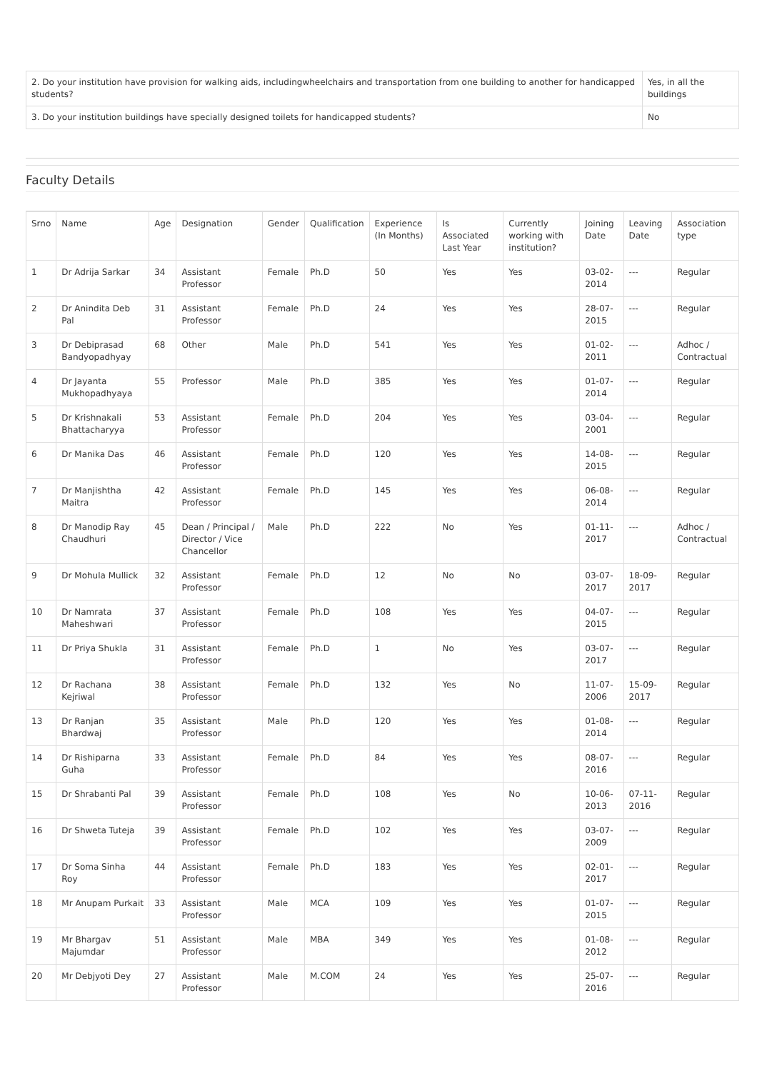| 2. Do your institution have provision for walking aids, includingwheelchairs and transportation from one building to another for handicapped students? | Yes, in all the buildings |
| 3. Do your institution buildings have specially designed toilets for handicapped students? | No |
Faculty Details
| Srno | Name | Age | Designation | Gender | Qualification | Experience (In Months) | Is Associated Last Year | Currently working with institution? | Joining Date | Leaving Date | Association type |
| --- | --- | --- | --- | --- | --- | --- | --- | --- | --- | --- | --- |
| 1 | Dr Adrija Sarkar | 34 | Assistant Professor | Female | Ph.D | 50 | Yes | Yes | 03-02-2014 | --- | Regular |
| 2 | Dr Anindita Deb Pal | 31 | Assistant Professor | Female | Ph.D | 24 | Yes | Yes | 28-07-2015 | --- | Regular |
| 3 | Dr Debiprasad Bandyopadhyay | 68 | Other | Male | Ph.D | 541 | Yes | Yes | 01-02-2011 | --- | Adhoc / Contractual |
| 4 | Dr Jayanta Mukhopadhyaya | 55 | Professor | Male | Ph.D | 385 | Yes | Yes | 01-07-2014 | --- | Regular |
| 5 | Dr Krishnakali Bhattacharyya | 53 | Assistant Professor | Female | Ph.D | 204 | Yes | Yes | 03-04-2001 | --- | Regular |
| 6 | Dr Manika Das | 46 | Assistant Professor | Female | Ph.D | 120 | Yes | Yes | 14-08-2015 | --- | Regular |
| 7 | Dr Manjishtha Maitra | 42 | Assistant Professor | Female | Ph.D | 145 | Yes | Yes | 06-08-2014 | --- | Regular |
| 8 | Dr Manodip Ray Chaudhuri | 45 | Dean / Principal / Director / Vice Chancellor | Male | Ph.D | 222 | No | Yes | 01-11-2017 | --- | Adhoc / Contractual |
| 9 | Dr Mohula Mullick | 32 | Assistant Professor | Female | Ph.D | 12 | No | No | 03-07-2017 | 18-09-2017 | Regular |
| 10 | Dr Namrata Maheshwari | 37 | Assistant Professor | Female | Ph.D | 108 | Yes | Yes | 04-07-2015 | --- | Regular |
| 11 | Dr Priya Shukla | 31 | Assistant Professor | Female | Ph.D | 1 | No | Yes | 03-07-2017 | --- | Regular |
| 12 | Dr Rachana Kejriwal | 38 | Assistant Professor | Female | Ph.D | 132 | Yes | No | 11-07-2006 | 15-09-2017 | Regular |
| 13 | Dr Ranjan Bhardwaj | 35 | Assistant Professor | Male | Ph.D | 120 | Yes | Yes | 01-08-2014 | --- | Regular |
| 14 | Dr Rishiparna Guha | 33 | Assistant Professor | Female | Ph.D | 84 | Yes | Yes | 08-07-2016 | --- | Regular |
| 15 | Dr Shrabanti Pal | 39 | Assistant Professor | Female | Ph.D | 108 | Yes | No | 10-06-2013 | 07-11-2016 | Regular |
| 16 | Dr Shweta Tuteja | 39 | Assistant Professor | Female | Ph.D | 102 | Yes | Yes | 03-07-2009 | --- | Regular |
| 17 | Dr Soma Sinha Roy | 44 | Assistant Professor | Female | Ph.D | 183 | Yes | Yes | 02-01-2017 | --- | Regular |
| 18 | Mr Anupam Purkait | 33 | Assistant Professor | Male | MCA | 109 | Yes | Yes | 01-07-2015 | --- | Regular |
| 19 | Mr Bhargav Majumdar | 51 | Assistant Professor | Male | MBA | 349 | Yes | Yes | 01-08-2012 | --- | Regular |
| 20 | Mr Debjyoti Dey | 27 | Assistant Professor | Male | M.COM | 24 | Yes | Yes | 25-07-2016 | --- | Regular |